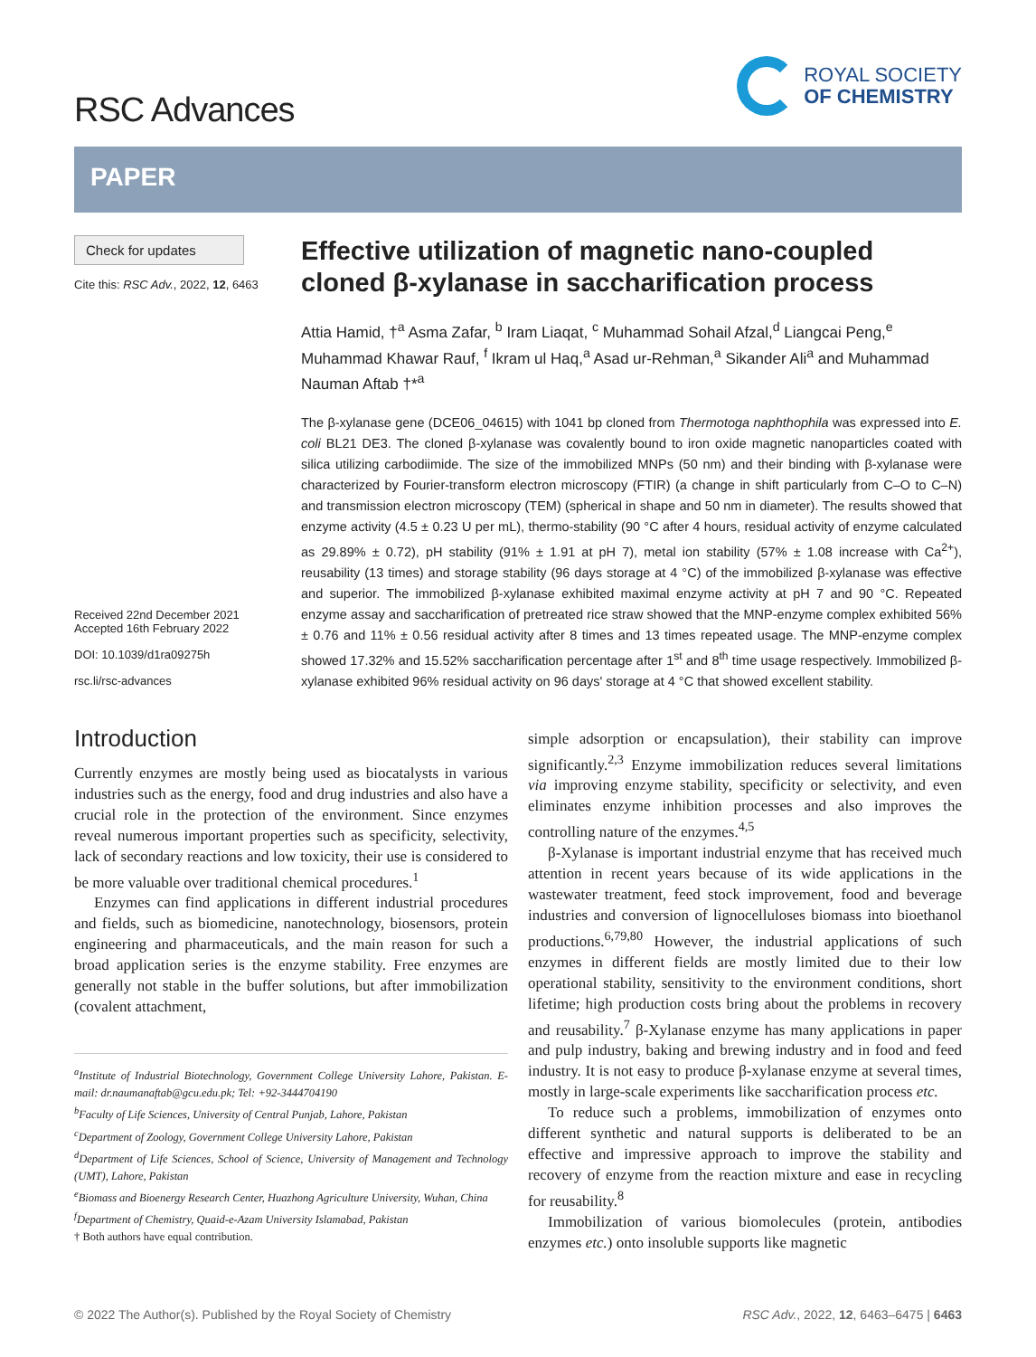RSC Advances
ROYAL SOCIETY
OF CHEMISTRY
PAPER
Check for updates
Cite this: RSC Adv., 2022, 12, 6463
Received 22nd December 2021
Accepted 16th February 2022
DOI: 10.1039/d1ra09275h
rsc.li/rsc-advances
Effective utilization of magnetic nano-coupled cloned β-xylanase in saccharification process
Attia Hamid, †<sup>a</sup> Asma Zafar, <sup>b</sup> Iram Liaqat, <sup>c</sup> Muhammad Sohail Afzal,<sup>d</sup> Liangcai Peng,<sup>e</sup> Muhammad Khawar Rauf, <sup>f</sup> Ikram ul Haq,<sup>a</sup> Asad ur-Rehman,<sup>a</sup> Sikander Ali<sup>a</sup> and Muhammad Nauman Aftab †*<sup>a</sup>
The β-xylanase gene (DCE06_04615) with 1041 bp cloned from Thermotoga naphthophila was expressed into E. coli BL21 DE3. The cloned β-xylanase was covalently bound to iron oxide magnetic nanoparticles coated with silica utilizing carbodiimide. The size of the immobilized MNPs (50 nm) and their binding with β-xylanase were characterized by Fourier-transform electron microscopy (FTIR) (a change in shift particularly from C–O to C–N) and transmission electron microscopy (TEM) (spherical in shape and 50 nm in diameter). The results showed that enzyme activity (4.5 ± 0.23 U per mL), thermo-stability (90 °C after 4 hours, residual activity of enzyme calculated as 29.89% ± 0.72), pH stability (91% ± 1.91 at pH 7), metal ion stability (57% ± 1.08 increase with Ca<sup>2+</sup>), reusability (13 times) and storage stability (96 days storage at 4 °C) of the immobilized β-xylanase was effective and superior. The immobilized β-xylanase exhibited maximal enzyme activity at pH 7 and 90 °C. Repeated enzyme assay and saccharification of pretreated rice straw showed that the MNP-enzyme complex exhibited 56% ± 0.76 and 11% ± 0.56 residual activity after 8 times and 13 times repeated usage. The MNP-enzyme complex showed 17.32% and 15.52% saccharification percentage after 1<sup>st</sup> and 8<sup>th</sup> time usage respectively. Immobilized β-xylanase exhibited 96% residual activity on 96 days' storage at 4 °C that showed excellent stability.
Introduction
Currently enzymes are mostly being used as biocatalysts in various industries such as the energy, food and drug industries and also have a crucial role in the protection of the environment. Since enzymes reveal numerous important properties such as specificity, selectivity, lack of secondary reactions and low toxicity, their use is considered to be more valuable over traditional chemical procedures.<sup>1</sup>
Enzymes can find applications in different industrial procedures and fields, such as biomedicine, nanotechnology, biosensors, protein engineering and pharmaceuticals, and the main reason for such a broad application series is the enzyme stability. Free enzymes are generally not stable in the buffer solutions, but after immobilization (covalent attachment,
<sup>a</sup> Institute of Industrial Biotechnology, Government College University Lahore, Pakistan. E-mail: dr.naumanaftab@gcu.edu.pk; Tel: +92-3444704190
<sup>b</sup> Faculty of Life Sciences, University of Central Punjab, Lahore, Pakistan
<sup>c</sup> Department of Zoology, Government College University Lahore, Pakistan
<sup>d</sup> Department of Life Sciences, School of Science, University of Management and Technology (UMT), Lahore, Pakistan
<sup>e</sup> Biomass and Bioenergy Research Center, Huazhong Agriculture University, Wuhan, China
<sup>f</sup> Department of Chemistry, Quaid-e-Azam University Islamabad, Pakistan
† Both authors have equal contribution.
simple adsorption or encapsulation), their stability can improve significantly.<sup>2,3</sup> Enzyme immobilization reduces several limitations via improving enzyme stability, specificity or selectivity, and even eliminates enzyme inhibition processes and also improves the controlling nature of the enzymes.<sup>4,5</sup>
β-Xylanase is important industrial enzyme that has received much attention in recent years because of its wide applications in the wastewater treatment, feed stock improvement, food and beverage industries and conversion of lignocelluloses biomass into bioethanol productions.<sup>6,79,80</sup> However, the industrial applications of such enzymes in different fields are mostly limited due to their low operational stability, sensitivity to the environment conditions, short lifetime; high production costs bring about the problems in recovery and reusability.<sup>7</sup> β-Xylanase enzyme has many applications in paper and pulp industry, baking and brewing industry and in food and feed industry. It is not easy to produce β-xylanase enzyme at several times, mostly in large-scale experiments like saccharification process etc.
To reduce such a problems, immobilization of enzymes onto different synthetic and natural supports is deliberated to be an effective and impressive approach to improve the stability and recovery of enzyme from the reaction mixture and ease in recycling for reusability.<sup>8</sup>
Immobilization of various biomolecules (protein, antibodies enzymes etc.) onto insoluble supports like magnetic
© 2022 The Author(s). Published by the Royal Society of Chemistry RSC Adv., 2022, 12, 6463–6475 | 6463